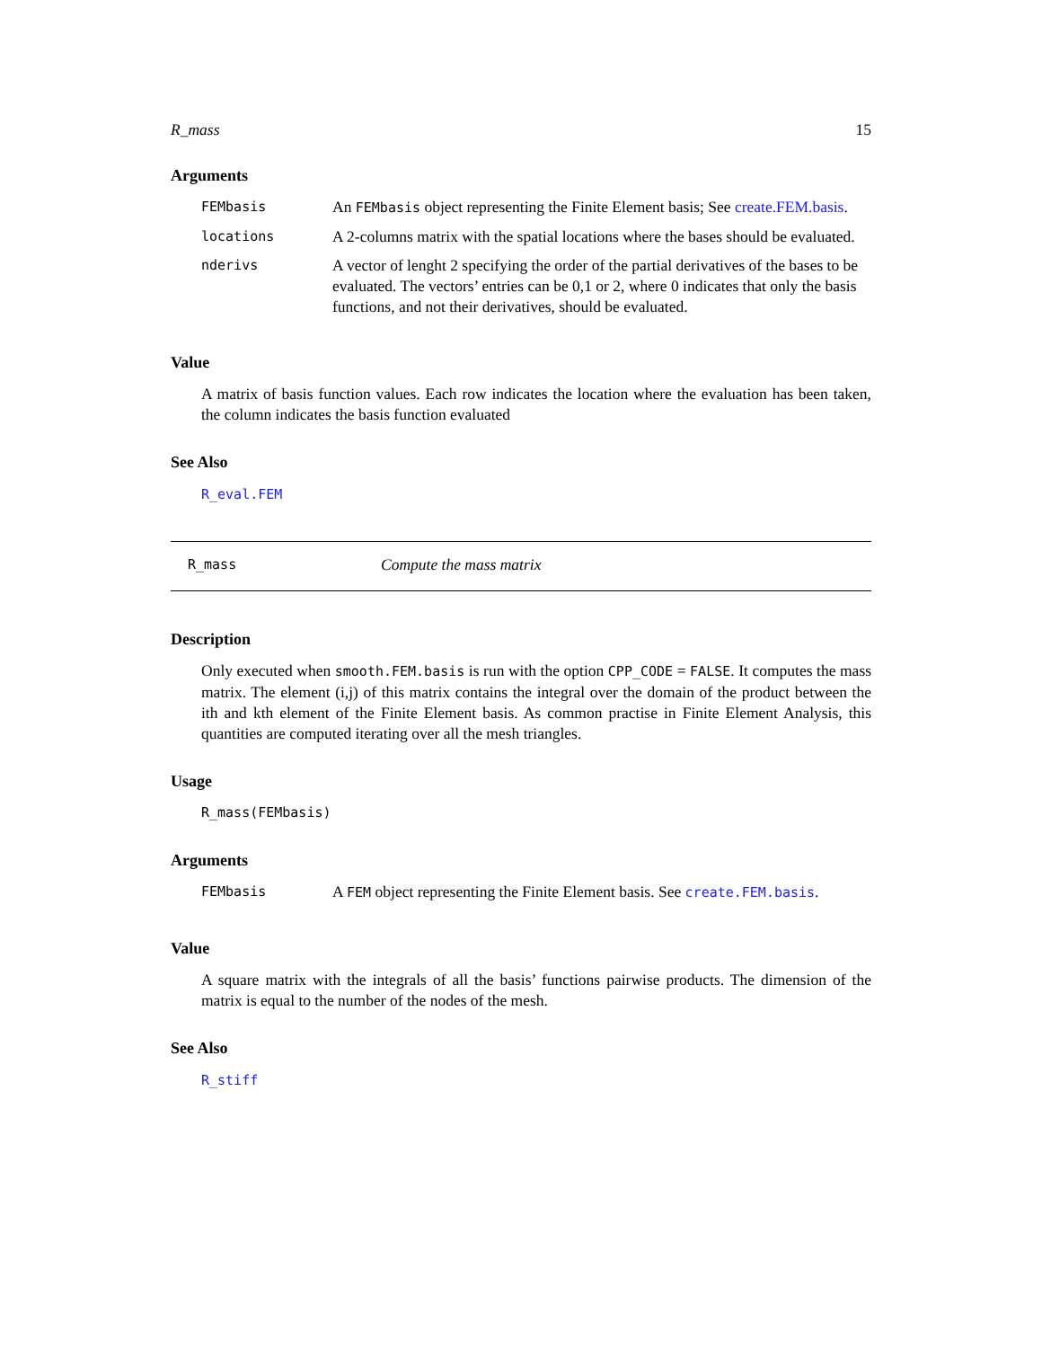R_mass 15
Arguments
| FEMbasis | An FEMbasis object representing the Finite Element basis; See create.FEM.basis . |
| locations | A 2-columns matrix with the spatial locations where the bases should be evaluated. |
| nderivs | A vector of lenght 2 specifying the order of the partial derivatives of the bases to be evaluated. The vectors’ entries can be 0,1 or 2, where 0 indicates that only the basis functions, and not their derivatives, should be evaluated. |
Value
A matrix of basis function values. Each row indicates the location where the evaluation has been taken, the column indicates the basis function evaluated
See Also
R_eval.FEM
R_mass Compute the mass matrix
Description
Only executed when smooth.FEM.basis is run with the option CPP_CODE = FALSE. It computes the mass matrix. The element (i,j) of this matrix contains the integral over the domain of the product between the ith and kth element of the Finite Element basis. As common practise in Finite Element Analysis, this quantities are computed iterating over all the mesh triangles.
Usage
R_mass(FEMbasis)
Arguments
| FEMbasis | A FEM object representing the Finite Element basis. See create.FEM.basis . |
Value
A square matrix with the integrals of all the basis’ functions pairwise products. The dimension of the matrix is equal to the number of the nodes of the mesh.
See Also
R_stiff